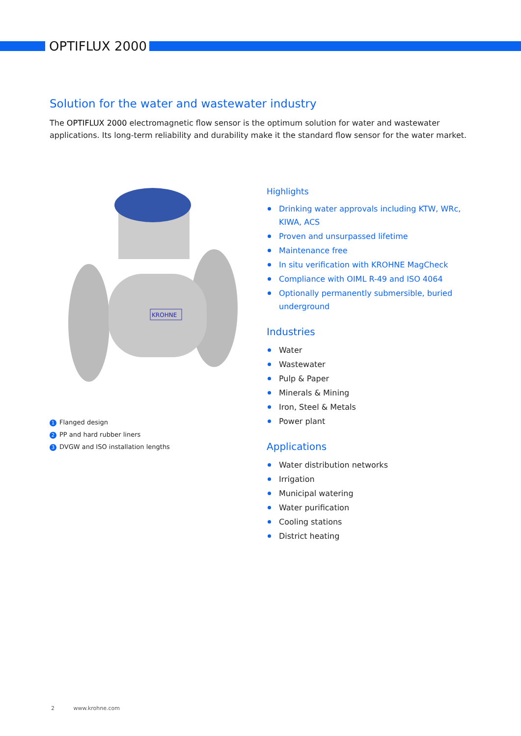OPTIFLUX 2000
Solution for the water and wastewater industry
The OPTIFLUX 2000 electromagnetic flow sensor is the optimum solution for water and wastewater applications. Its long-term reliability and durability make it the standard flow sensor for the water market.
KROHNE
1 Flanged design
2 PP and hard rubber liners
3 DVGW and ISO installation lengths
Highlights
Drinking water approvals including KTW, WRc, KIWA, ACS
Proven and unsurpassed lifetime
Maintenance free
In situ verification with KROHNE MagCheck
Compliance with OIML R-49 and ISO 4064
Optionally permanently submersible, buried underground
Industries
Water
Wastewater
Pulp & Paper
Minerals & Mining
Iron, Steel & Metals
Power plant
Applications
Water distribution networks
Irrigation
Municipal watering
Water purification
Cooling stations
District heating
2 www.krohne.com